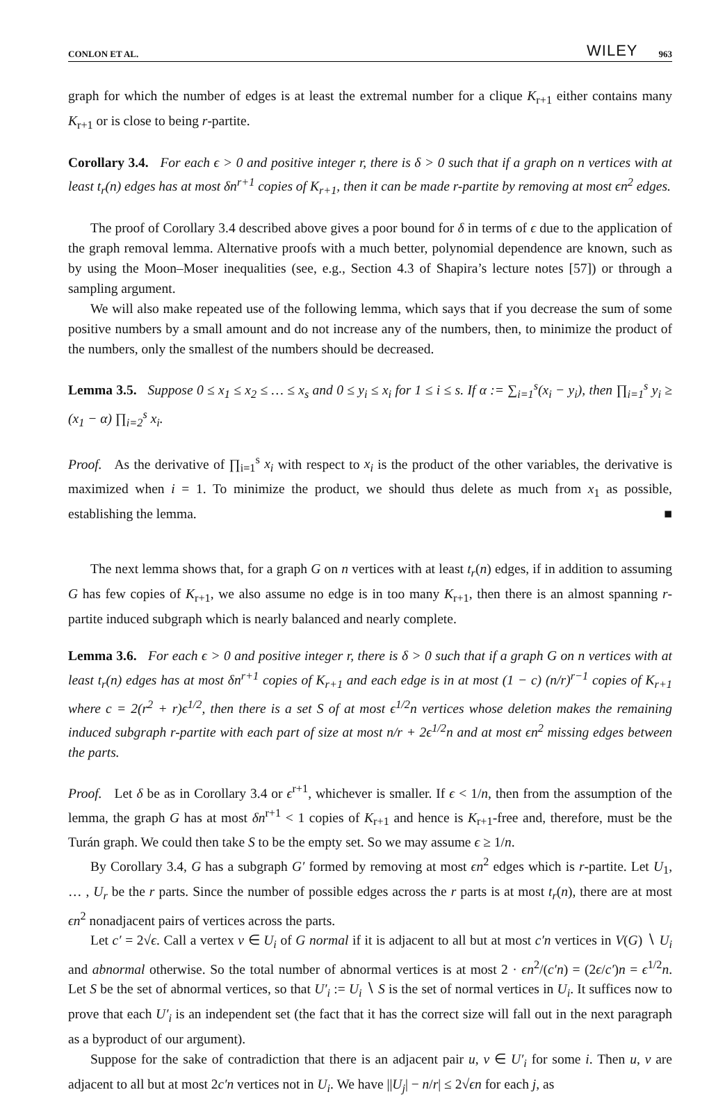CONLON ET AL. WILEY 963
graph for which the number of edges is at least the extremal number for a clique K<sub>r+1</sub> either contains many K<sub>r+1</sub> or is close to being r-partite.
Corollary 3.4. For each ϵ > 0 and positive integer r, there is δ > 0 such that if a graph on n vertices with at least t<sub>r</sub>(n) edges has at most δn<sup>r+1</sup> copies of K<sub>r+1</sub>, then it can be made r-partite by removing at most ϵn<sup>2</sup> edges.
The proof of Corollary 3.4 described above gives a poor bound for δ in terms of ϵ due to the application of the graph removal lemma. Alternative proofs with a much better, polynomial dependence are known, such as by using the Moon–Moser inequalities (see, e.g., Section 4.3 of Shapira’s lecture notes [57]) or through a sampling argument.
We will also make repeated use of the following lemma, which says that if you decrease the sum of some positive numbers by a small amount and do not increase any of the numbers, then, to minimize the product of the numbers, only the smallest of the numbers should be decreased.
Lemma 3.5. Suppose 0 ≤ x<sub>1</sub> ≤ x<sub>2</sub> ≤ … ≤ x<sub>s</sub> and 0 ≤ y<sub>i</sub> ≤ x<sub>i</sub> for 1 ≤ i ≤ s. If α := ∑<sub>i=1</sub><sup>s</sup>(x<sub>i</sub> − y<sub>i</sub>), then ∏<sub>i=1</sub><sup>s</sup> y<sub>i</sub> ≥ (x<sub>1</sub> − α) ∏<sub>i=2</sub><sup>s</sup> x<sub>i</sub>.
Proof. As the derivative of ∏<sub>i=1</sub><sup>s</sup> x<sub>i</sub> with respect to x<sub>i</sub> is the product of the other variables, the derivative is maximized when i = 1. To minimize the product, we should thus delete as much from x<sub>1</sub> as possible, establishing the lemma. ■
The next lemma shows that, for a graph G on n vertices with at least t<sub>r</sub>(n) edges, if in addition to assuming G has few copies of K<sub>r+1</sub>, we also assume no edge is in too many K<sub>r+1</sub>, then there is an almost spanning r-partite induced subgraph which is nearly balanced and nearly complete.
Lemma 3.6. For each ϵ > 0 and positive integer r, there is δ > 0 such that if a graph G on n vertices with at least t<sub>r</sub>(n) edges has at most δn<sup>r+1</sup> copies of K<sub>r+1</sub> and each edge is in at most (1 − c) (n/r)<sup>r−1</sup> copies of K<sub>r+1</sub> where c = 2(r<sup>2</sup> + r)ϵ<sup>1/2</sup>, then there is a set S of at most ϵ<sup>1/2</sup>n vertices whose deletion makes the remaining induced subgraph r-partite with each part of size at most n/r + 2ϵ<sup>1/2</sup>n and at most ϵn<sup>2</sup> missing edges between the parts.
Proof. Let δ be as in Corollary 3.4 or ϵ<sup>r+1</sup>, whichever is smaller. If ϵ < 1/n, then from the assumption of the lemma, the graph G has at most δn<sup>r+1</sup> < 1 copies of K<sub>r+1</sub> and hence is K<sub>r+1</sub>-free and, therefore, must be the Turán graph. We could then take S to be the empty set. So we may assume ϵ ≥ 1/n.
By Corollary 3.4, G has a subgraph G′ formed by removing at most ϵn<sup>2</sup> edges which is r-partite. Let U<sub>1</sub>, … , U<sub>r</sub> be the r parts. Since the number of possible edges across the r parts is at most t<sub>r</sub>(n), there are at most ϵn<sup>2</sup> nonadjacent pairs of vertices across the parts.
Let c′ = 2√ϵ. Call a vertex v ∈ U<sub>i</sub> of G normal if it is adjacent to all but at most c′n vertices in V(G) ∖ U<sub>i</sub> and abnormal otherwise. So the total number of abnormal vertices is at most 2 · ϵn<sup>2</sup>/(c′n) = (2ϵ/c′)n = ϵ<sup>1/2</sup>n. Let S be the set of abnormal vertices, so that U′<sub>i</sub> := U<sub>i</sub> ∖ S is the set of normal vertices in U<sub>i</sub>. It suffices now to prove that each U′<sub>i</sub> is an independent set (the fact that it has the correct size will fall out in the next paragraph as a byproduct of our argument).
Suppose for the sake of contradiction that there is an adjacent pair u, v ∈ U′<sub>i</sub> for some i. Then u, v are adjacent to all but at most 2c′n vertices not in U<sub>i</sub>. We have ||U<sub>j</sub>| − n/r| ≤ 2√ϵn for each j, as